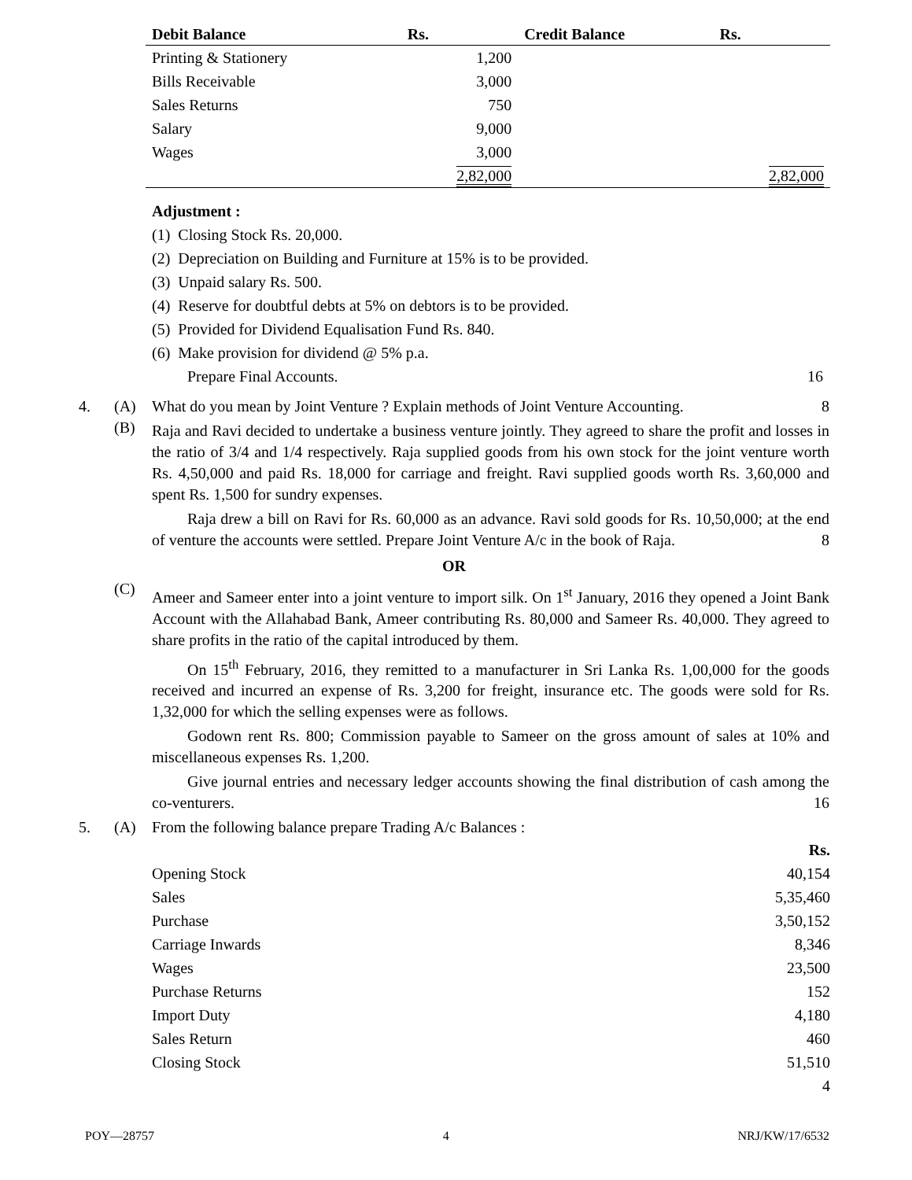| Debit Balance | Rs. | Credit Balance | Rs. |
| --- | --- | --- | --- |
| Printing & Stationery | 1,200 | | |
| Bills Receivable | 3,000 | | |
| Sales Returns | 750 | | |
| Salary | 9,000 | | |
| Wages | 3,000 | | |
| | 2,82,000 | | 2,82,000 |
Adjustment :
(1) Closing Stock Rs. 20,000.
(2) Depreciation on Building and Furniture at 15% is to be provided.
(3) Unpaid salary Rs. 500.
(4) Reserve for doubtful debts at 5% on debtors is to be provided.
(5) Provided for Dividend Equalisation Fund Rs. 840.
(6) Make provision for dividend @ 5% p.a.
Prepare Final Accounts. 16
4. (A) What do you mean by Joint Venture ? Explain methods of Joint Venture Accounting. 8
(B)
Raja and Ravi decided to undertake a business venture jointly. They agreed to share the profit and losses in the ratio of 3/4 and 1/4 respectively. Raja supplied goods from his own stock for the joint venture worth Rs. 4,50,000 and paid Rs. 18,000 for carriage and freight. Ravi supplied goods worth Rs. 3,60,000 and spent Rs. 1,500 for sundry expenses.
Raja drew a bill on Ravi for Rs. 60,000 as an advance. Ravi sold goods for Rs. 10,50,000; at the end of venture the accounts were settled. Prepare Joint Venture A/c in the book of Raja. 8
OR
(C)
Ameer and Sameer enter into a joint venture to import silk. On 1<sup>st</sup> January, 2016 they opened a Joint Bank Account with the Allahabad Bank, Ameer contributing Rs. 80,000 and Sameer Rs. 40,000. They agreed to share profits in the ratio of the capital introduced by them.
On 15<sup>th</sup> February, 2016, they remitted to a manufacturer in Sri Lanka Rs. 1,00,000 for the goods received and incurred an expense of Rs. 3,200 for freight, insurance etc. The goods were sold for Rs. 1,32,000 for which the selling expenses were as follows.
Godown rent Rs. 800; Commission payable to Sameer on the gross amount of sales at 10% and miscellaneous expenses Rs. 1,200.
Give journal entries and necessary ledger accounts showing the final distribution of cash among the co-venturers. 16
5. (A) From the following balance prepare Trading A/c Balances :
| | Rs. |
| Opening Stock | 40,154 |
| Sales | 5,35,460 |
| Purchase | 3,50,152 |
| Carriage Inwards | 8,346 |
| Wages | 23,500 |
| Purchase Returns | 152 |
| Import Duty | 4,180 |
| Sales Return | 460 |
| Closing Stock | 51,510 |
| | 4 |
POY—28757 4 NRJ/KW/17/6532